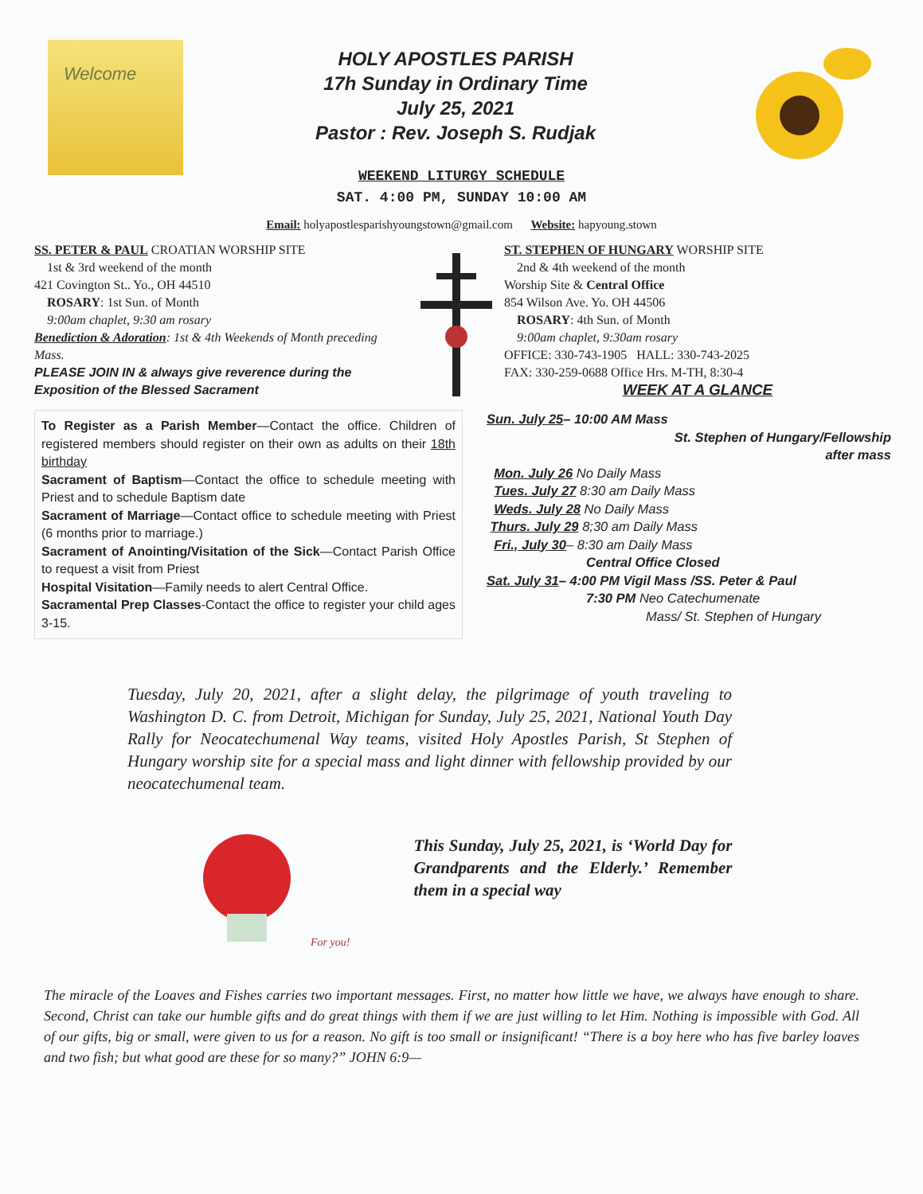Welcome
HOLY APOSTLES PARISH
17h Sunday in Ordinary Time
July 25, 2021
Pastor : Rev. Joseph S. Rudjak
WEEKEND LITURGY SCHEDULE
SAT. 4:00 PM, SUNDAY 10:00 AM
Email: holyapostlesparishyoungstown@gmail.com Website: hapyoung.stown
SS. PETER & PAUL CROATIAN WORSHIP SITE
1st & 3rd weekend of the month
421 Covington St.. Yo., OH 44510
ROSARY: 1st Sun. of Month
9:00am chaplet, 9:30 am rosary
Benediction & Adoration: 1st & 4th Weekends of Month preceding Mass.
PLEASE JOIN IN & always give reverence during the Exposition of the Blessed Sacrament
ST. STEPHEN OF HUNGARY WORSHIP SITE
2nd & 4th weekend of the month
Worship Site & Central Office
854 Wilson Ave. Yo. OH 44506
ROSARY: 4th Sun. of Month
9:00am chaplet, 9:30am rosary
OFFICE: 330-743-1905 HALL: 330-743-2025
FAX: 330-259-0688 Office Hrs. M-TH, 8:30-4
WEEK AT A GLANCE
To Register as a Parish Member—Contact the office. Children of registered members should register on their own as adults on their 18th birthday
Sacrament of Baptism—Contact the office to schedule meeting with Priest and to schedule Baptism date
Sacrament of Marriage—Contact office to schedule meeting with Priest (6 months prior to marriage.)
Sacrament of Anointing/Visitation of the Sick—Contact Parish Office to request a visit from Priest
Hospital Visitation—Family needs to alert Central Office.
Sacramental Prep Classes-Contact the office to register your child ages 3-15.
Sun. July 25– 10:00 AM Mass
St. Stephen of Hungary/Fellowship
after mass
Mon. July 26 No Daily Mass
Tues. July 27 8:30 am Daily Mass
Weds. July 28 No Daily Mass
Thurs. July 29 8;30 am Daily Mass
Fri., July 30– 8:30 am Daily Mass
Central Office Closed
Sat. July 31– 4:00 PM Vigil Mass /SS. Peter & Paul
7:30 PM Neo Catechumenate
Mass/ St. Stephen of Hungary
Tuesday, July 20, 2021, after a slight delay, the pilgrimage of youth traveling to Washington D. C. from Detroit, Michigan for Sunday, July 25, 2021, National Youth Day Rally for Neocatechumenal Way teams, visited Holy Apostles Parish, St Stephen of Hungary worship site for a special mass and light dinner with fellowship provided by our neocatechumenal team.
For you!
This Sunday, July 25, 2021, is ‘World Day for Grandparents and the Elderly.’ Remember them in a special way
The miracle of the Loaves and Fishes carries two important messages. First, no matter how little we have, we always have enough to share. Second, Christ can take our humble gifts and do great things with them if we are just willing to let Him. Nothing is impossible with God. All of our gifts, big or small, were given to us for a reason. No gift is too small or insignificant! “There is a boy here who has five barley loaves and two fish; but what good are these for so many?” JOHN 6:9—